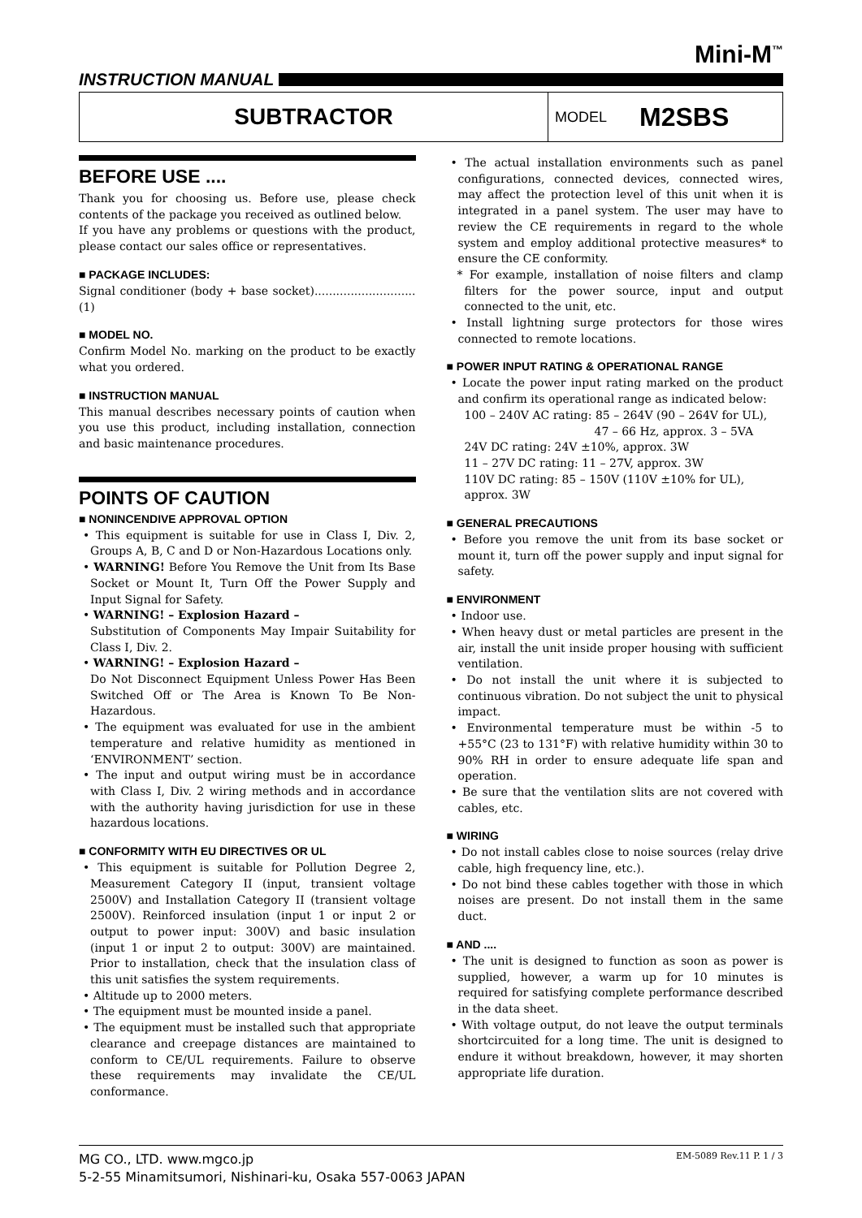Mini-M<sup>™</sup>
INSTRUCTION MANUAL
SUBTRACTOR
MODEL M2SBS
BEFORE USE ....
Thank you for choosing us. Before use, please check contents of the package you received as outlined below.
If you have any problems or questions with the product, please contact our sales office or representatives.
■ PACKAGE INCLUDES:
Signal conditioner (body + base socket)............................(1)
■ MODEL NO.
Confirm Model No. marking on the product to be exactly what you ordered.
■ INSTRUCTION MANUAL
This manual describes necessary points of caution when you use this product, including installation, connection and basic maintenance procedures.
POINTS OF CAUTION
■ NONINCENDIVE APPROVAL OPTION
• This equipment is suitable for use in Class I, Div. 2, Groups A, B, C and D or Non-Hazardous Locations only.
• WARNING! Before You Remove the Unit from Its Base Socket or Mount It, Turn Off the Power Supply and Input Signal for Safety.
• WARNING! – Explosion Hazard –
Substitution of Components May Impair Suitability for Class I, Div. 2.
• WARNING! – Explosion Hazard –
Do Not Disconnect Equipment Unless Power Has Been Switched Off or The Area is Known To Be Non-Hazardous.
• The equipment was evaluated for use in the ambient temperature and relative humidity as mentioned in ‘ENVIRONMENT’ section.
• The input and output wiring must be in accordance with Class I, Div. 2 wiring methods and in accordance with the authority having jurisdiction for use in these hazardous locations.
■ CONFORMITY WITH EU DIRECTIVES OR UL
• This equipment is suitable for Pollution Degree 2, Measurement Category II (input, transient voltage 2500V) and Installation Category II (transient voltage 2500V). Reinforced insulation (input 1 or input 2 or output to power input: 300V) and basic insulation (input 1 or input 2 to output: 300V) are maintained. Prior to installation, check that the insulation class of this unit satisfies the system requirements.
• Altitude up to 2000 meters.
• The equipment must be mounted inside a panel.
• The equipment must be installed such that appropriate clearance and creepage distances are maintained to conform to CE/UL requirements. Failure to observe these requirements may invalidate the CE/UL conformance.
• The actual installation environments such as panel configurations, connected devices, connected wires, may affect the protection level of this unit when it is integrated in a panel system. The user may have to review the CE requirements in regard to the whole system and employ additional protective measures* to ensure the CE conformity.
* For example, installation of noise filters and clamp filters for the power source, input and output connected to the unit, etc.
• Install lightning surge protectors for those wires connected to remote locations.
■ POWER INPUT RATING & OPERATIONAL RANGE
• Locate the power input rating marked on the product and confirm its operational range as indicated below:
100 – 240V AC rating: 85 – 264V (90 – 264V for UL),
47 – 66 Hz, approx. 3 – 5VA
24V DC rating: 24V ±10%, approx. 3W
11 – 27V DC rating: 11 – 27V, approx. 3W
110V DC rating: 85 – 150V (110V ±10% for UL), approx. 3W
■ GENERAL PRECAUTIONS
• Before you remove the unit from its base socket or mount it, turn off the power supply and input signal for safety.
■ ENVIRONMENT
• Indoor use.
• When heavy dust or metal particles are present in the air, install the unit inside proper housing with sufficient ventilation.
• Do not install the unit where it is subjected to continuous vibration. Do not subject the unit to physical impact.
• Environmental temperature must be within -5 to +55°C (23 to 131°F) with relative humidity within 30 to 90% RH in order to ensure adequate life span and operation.
• Be sure that the ventilation slits are not covered with cables, etc.
■ WIRING
• Do not install cables close to noise sources (relay drive cable, high frequency line, etc.).
• Do not bind these cables together with those in which noises are present. Do not install them in the same duct.
■ AND ....
• The unit is designed to function as soon as power is supplied, however, a warm up for 10 minutes is required for satisfying complete performance described in the data sheet.
• With voltage output, do not leave the output terminals shortcircuited for a long time. The unit is designed to endure it without breakdown, however, it may shorten appropriate life duration.
MG CO., LTD. www.mgco.jp
5-2-55 Minamitsumori, Nishinari-ku, Osaka 557-0063 JAPAN
EM-5089 Rev.11 P. 1 / 3